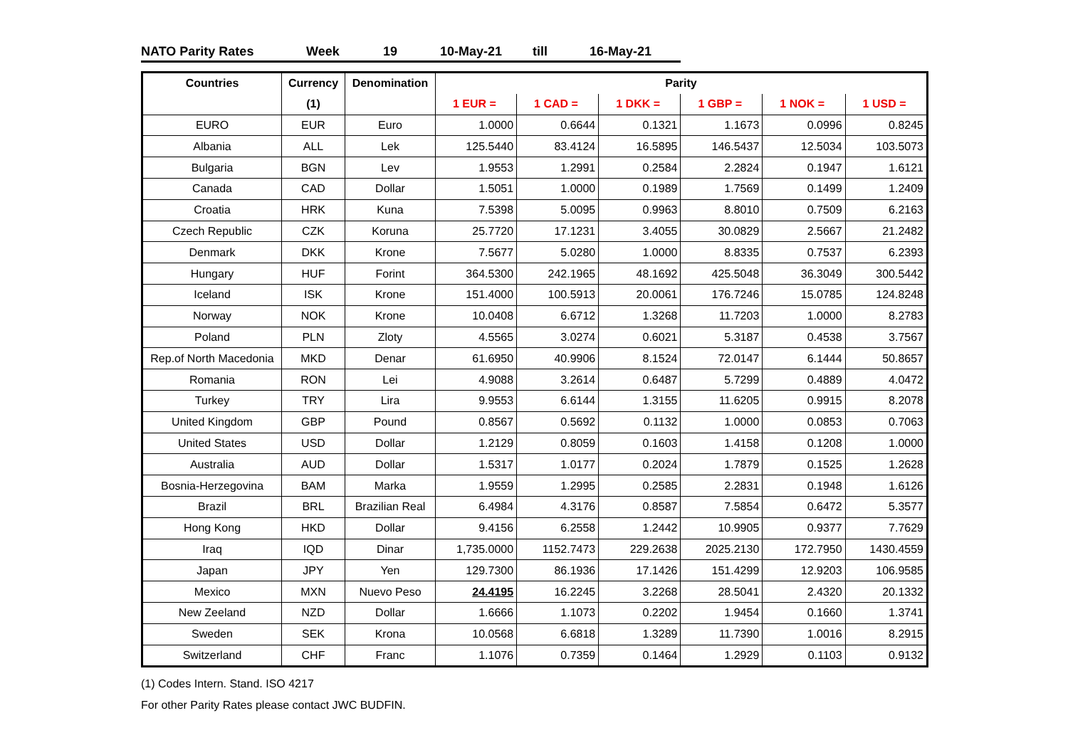NATO Parity Rates Week 19 10-May-21 till 16-May-21
| Countries | Currency | Denomination | Parity | | | | | |
| --- | --- | --- | --- | --- | --- | --- | --- | --- |
| | (1) | | 1 EUR = | 1 CAD = | 1 DKK = | 1 GBP = | 1 NOK = | 1 USD = |
| EURO | EUR | Euro | 1.0000 | 0.6644 | 0.1321 | 1.1673 | 0.0996 | 0.8245 |
| Albania | ALL | Lek | 125.5440 | 83.4124 | 16.5895 | 146.5437 | 12.5034 | 103.5073 |
| Bulgaria | BGN | Lev | 1.9553 | 1.2991 | 0.2584 | 2.2824 | 0.1947 | 1.6121 |
| Canada | CAD | Dollar | 1.5051 | 1.0000 | 0.1989 | 1.7569 | 0.1499 | 1.2409 |
| Croatia | HRK | Kuna | 7.5398 | 5.0095 | 0.9963 | 8.8010 | 0.7509 | 6.2163 |
| Czech Republic | CZK | Koruna | 25.7720 | 17.1231 | 3.4055 | 30.0829 | 2.5667 | 21.2482 |
| Denmark | DKK | Krone | 7.5677 | 5.0280 | 1.0000 | 8.8335 | 0.7537 | 6.2393 |
| Hungary | HUF | Forint | 364.5300 | 242.1965 | 48.1692 | 425.5048 | 36.3049 | 300.5442 |
| Iceland | ISK | Krone | 151.4000 | 100.5913 | 20.0061 | 176.7246 | 15.0785 | 124.8248 |
| Norway | NOK | Krone | 10.0408 | 6.6712 | 1.3268 | 11.7203 | 1.0000 | 8.2783 |
| Poland | PLN | Zloty | 4.5565 | 3.0274 | 0.6021 | 5.3187 | 0.4538 | 3.7567 |
| Rep.of North Macedonia | MKD | Denar | 61.6950 | 40.9906 | 8.1524 | 72.0147 | 6.1444 | 50.8657 |
| Romania | RON | Lei | 4.9088 | 3.2614 | 0.6487 | 5.7299 | 0.4889 | 4.0472 |
| Turkey | TRY | Lira | 9.9553 | 6.6144 | 1.3155 | 11.6205 | 0.9915 | 8.2078 |
| United Kingdom | GBP | Pound | 0.8567 | 0.5692 | 0.1132 | 1.0000 | 0.0853 | 0.7063 |
| United States | USD | Dollar | 1.2129 | 0.8059 | 0.1603 | 1.4158 | 0.1208 | 1.0000 |
| Australia | AUD | Dollar | 1.5317 | 1.0177 | 0.2024 | 1.7879 | 0.1525 | 1.2628 |
| Bosnia-Herzegovina | BAM | Marka | 1.9559 | 1.2995 | 0.2585 | 2.2831 | 0.1948 | 1.6126 |
| Brazil | BRL | Brazilian Real | 6.4984 | 4.3176 | 0.8587 | 7.5854 | 0.6472 | 5.3577 |
| Hong Kong | HKD | Dollar | 9.4156 | 6.2558 | 1.2442 | 10.9905 | 0.9377 | 7.7629 |
| Iraq | IQD | Dinar | 1,735.0000 | 1152.7473 | 229.2638 | 2025.2130 | 172.7950 | 1430.4559 |
| Japan | JPY | Yen | 129.7300 | 86.1936 | 17.1426 | 151.4299 | 12.9203 | 106.9585 |
| Mexico | MXN | Nuevo Peso | 24.4195 | 16.2245 | 3.2268 | 28.5041 | 2.4320 | 20.1332 |
| New Zeeland | NZD | Dollar | 1.6666 | 1.1073 | 0.2202 | 1.9454 | 0.1660 | 1.3741 |
| Sweden | SEK | Krona | 10.0568 | 6.6818 | 1.3289 | 11.7390 | 1.0016 | 8.2915 |
| Switzerland | CHF | Franc | 1.1076 | 0.7359 | 0.1464 | 1.2929 | 0.1103 | 0.9132 |
(1) Codes Intern. Stand. ISO 4217
For other Parity Rates please contact JWC BUDFIN.